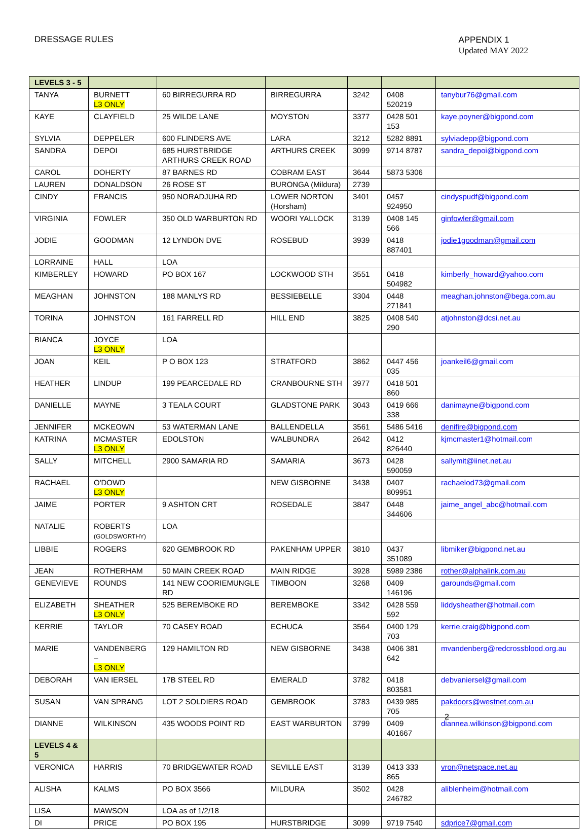DRESSAGE RULES
APPENDIX 1
Updated MAY 2022
| LEVELS 3 - 5 | | | | | | |
| TANYA | BURNETT L3 ONLY | 60 BIRREGURRA RD | BIRREGURRA | 3242 | 0408 520219 | tanybur76@gmail.com |
| KAYE | CLAYFIELD | 25 WILDE LANE | MOYSTON | 3377 | 0428 501 153 | kaye.poyner@bigpond.com |
| SYLVIA | DEPPELER | 600 FLINDERS AVE | LARA | 3212 | 5282 8891 | sylviadepp@bigpond.com |
| SANDRA | DEPOI | 685 HURSTBRIDGE ARTHURS CREEK ROAD | ARTHURS CREEK | 3099 | 9714 8787 | sandra_depoi@bigpond.com |
| CAROL | DOHERTY | 87 BARNES RD | COBRAM EAST | 3644 | 5873 5306 | |
| LAUREN | DONALDSON | 26 ROSE ST | BURONGA (Mildura) | 2739 | | |
| CINDY | FRANCIS | 950 NORADJUHA RD | LOWER NORTON (Horsham) | 3401 | 0457 924950 | cindyspudf@bigpond.com |
| VIRGINIA | FOWLER | 350 OLD WARBURTON RD | WOORI YALLOCK | 3139 | 0408 145 566 | ginfowler@gmail.com |
| JODIE | GOODMAN | 12 LYNDON DVE | ROSEBUD | 3939 | 0418 887401 | jodie1goodman@gmail.com |
| LORRAINE | HALL | LOA | | | | |
| KIMBERLEY | HOWARD | PO BOX 167 | LOCKWOOD STH | 3551 | 0418 504982 | kimberly_howard@yahoo.com |
| MEAGHAN | JOHNSTON | 188 MANLYS RD | BESSIEBELLE | 3304 | 0448 271841 | meaghan.johnston@bega.com.au |
| TORINA | JOHNSTON | 161 FARRELL RD | HILL END | 3825 | 0408 540 290 | atjohnston@dcsi.net.au |
| BIANCA | JOYCE L3 ONLY | LOA | | | | |
| JOAN | KEIL | P O BOX 123 | STRATFORD | 3862 | 0447 456 035 | joankeil6@gmail.com |
| HEATHER | LINDUP | 199 PEARCEDALE RD | CRANBOURNE STH | 3977 | 0418 501 860 | |
| DANIELLE | MAYNE | 3 TEALA COURT | GLADSTONE PARK | 3043 | 0419 666 338 | danimayne@bigpond.com |
| JENNIFER | MCKEOWN | 53 WATERMAN LANE | BALLENDELLA | 3561 | 5486 5416 | denifire@bigpond.com |
| KATRINA | MCMASTER L3 ONLY | EDOLSTON | WALBUNDRA | 2642 | 0412 826440 | kjmcmaster1@hotmail.com |
| SALLY | MITCHELL | 2900 SAMARIA RD | SAMARIA | 3673 | 0428 590059 | sallymit@iinet.net.au |
| RACHAEL | O'DOWD L3 ONLY | | NEW GISBORNE | 3438 | 0407 809951 | rachaelod73@gmail.com |
| JAIME | PORTER | 9 ASHTON CRT | ROSEDALE | 3847 | 0448 344606 | jaime_angel_abc@hotmail.com |
| NATALIE | ROBERTS (GOLDSWORTHY) | LOA | | | | |
| LIBBIE | ROGERS | 620 GEMBROOK RD | PAKENHAM UPPER | 3810 | 0437 351089 | libmiker@bigpond.net.au |
| JEAN | ROTHERHAM | 50 MAIN CREEK ROAD | MAIN RIDGE | 3928 | 5989 2386 | rother@alphalink.com.au |
| GENEVIEVE | ROUNDS | 141 NEW COORIEMUNGLE RD | TIMBOON | 3268 | 0409 146196 | garounds@gmail.com |
| ELIZABETH | SHEATHER L3 ONLY | 525 BEREMBOKE RD | BEREMBOKE | 3342 | 0428 559 592 | liddysheather@hotmail.com |
| KERRIE | TAYLOR | 70 CASEY ROAD | ECHUCA | 3564 | 0400 129 703 | kerrie.craig@bigpond.com |
| MARIE | VANDENBERG – L3 ONLY | 129 HAMILTON RD | NEW GISBORNE | 3438 | 0406 381 642 | mvandenberg@redcrossblood.org.au |
| DEBORAH | VAN IERSEL | 17B STEEL RD | EMERALD | 3782 | 0418 803581 | debvaniersel@gmail.com |
| SUSAN | VAN SPRANG | LOT 2 SOLDIERS ROAD | GEMBROOK | 3783 | 0439 985 705 | pakdoors@westnet.com.au |
| DIANNE | WILKINSON | 435 WOODS POINT RD | EAST WARBURTON | 3799 | 0409 401667 | diannea.wilkinson@bigpond.com |
| LEVELS 4 & 5 | | | | | | |
| VERONICA | HARRIS | 70 BRIDGEWATER ROAD | SEVILLE EAST | 3139 | 0413 333 865 | vron@netspace.net.au |
| ALISHA | KALMS | PO BOX 3566 | MILDURA | 3502 | 0428 246782 | aliblenheim@hotmail.com |
| LISA | MAWSON | LOA as of 1/2/18 | | | | |
| DI | PRICE | PO BOX 195 | HURSTBRIDGE | 3099 | 9719 7540 | sdprice7@gmail.com |
2